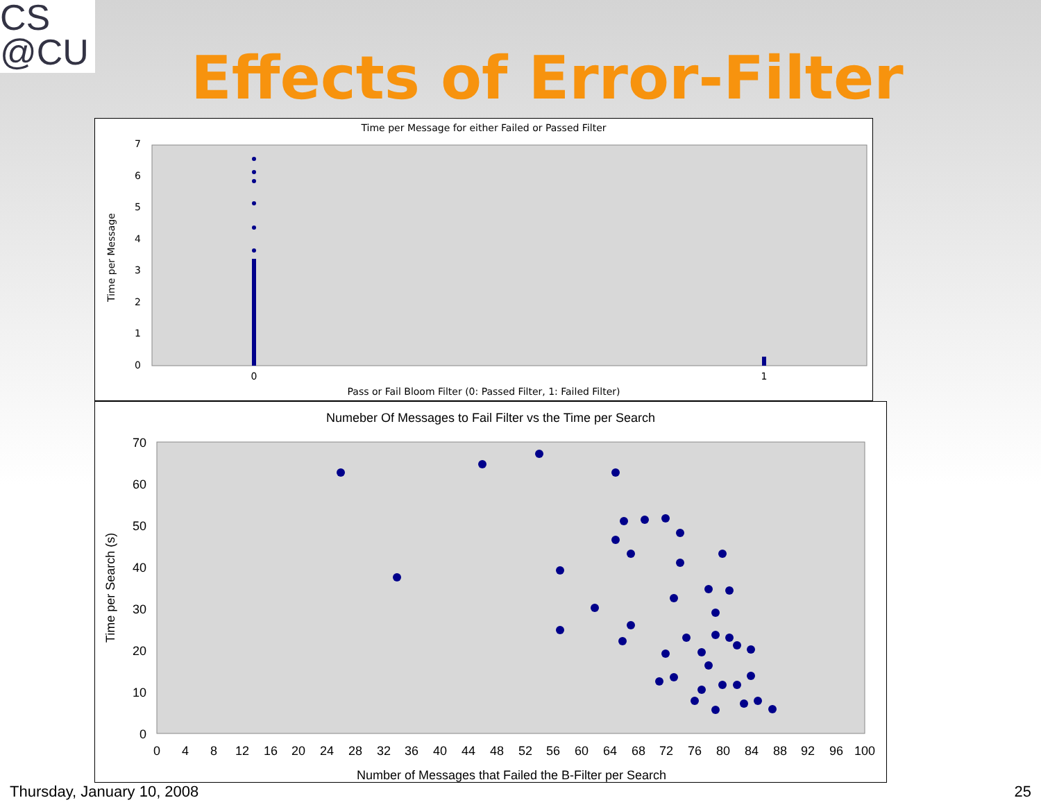CS
@CU
Effects of Error-Filter
Time per Message for either Failed or Passed Filter
0
1
2
3
4
5
6
7
Time per Message
0
1
Pass or Fail Bloom Filter (0: Passed Filter, 1: Failed Filter)
Numeber Of Messages to Fail Filter vs the Time per Search
0
10
20
30
40
50
60
70
Time per Search (s)
0
4
8
12
16
20
24
28
32
36
40
44
48
52
56
60
64
68
72
76
80
84
88
92
96
100
Number of Messages that Failed the B-Filter per Search
Thursday, January 10, 2008 25